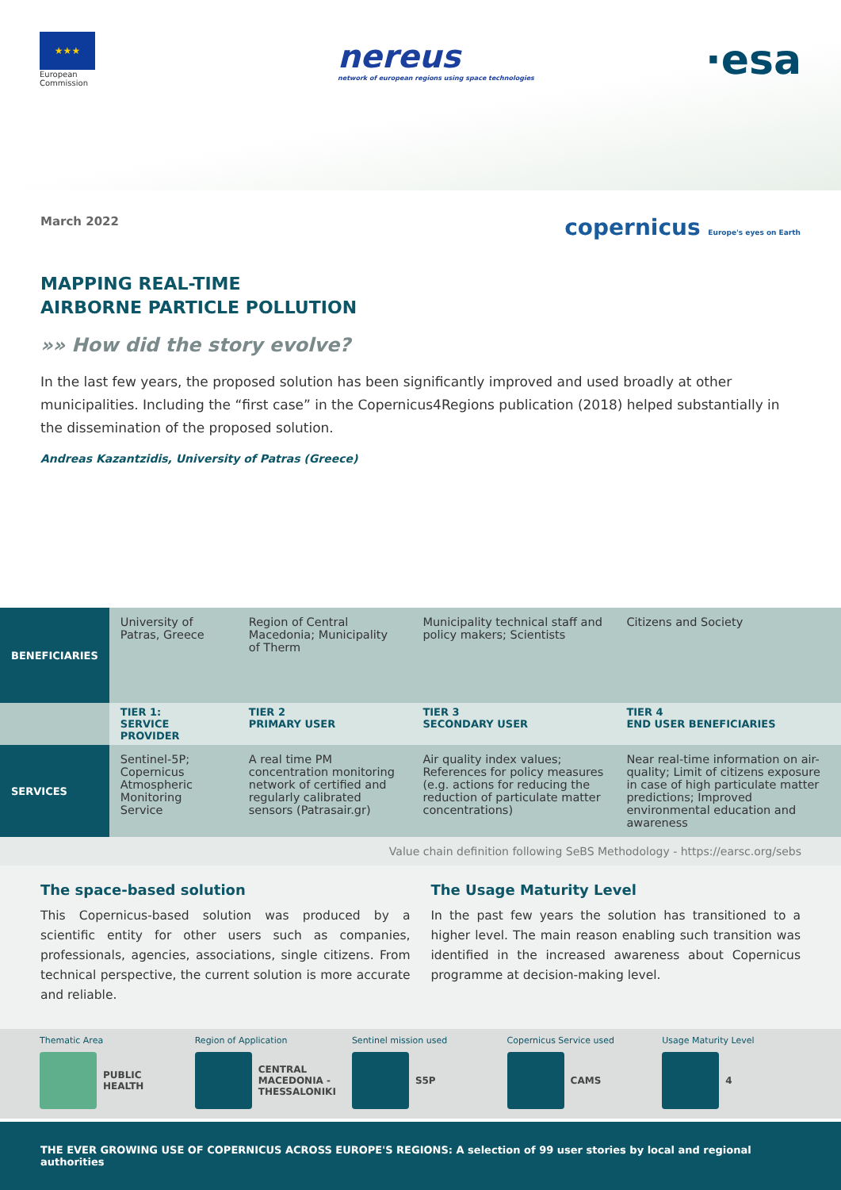★★★
European
Commission
nereus
network of european regions using space technologies
·esa
March 2022 copernicus Europe's eyes on Earth
MAPPING REAL-TIME
AIRBORNE PARTICLE POLLUTION
»» How did the story evolve?
In the last few years, the proposed solution has been significantly improved and used broadly at other municipalities. Including the “first case” in the Copernicus4Regions publication (2018) helped substantially in the dissemination of the proposed solution.
Andreas Kazantzidis, University of Patras (Greece)
| BENEFICIARIES | University of Patras, Greece | Region of Central Macedonia; Municipality of Therm | Municipality technical staff and policy makers; Scientists | Citizens and Society |
| | TIER 1: SERVICE PROVIDER | TIER 2 PRIMARY USER | TIER 3 SECONDARY USER | TIER 4 END USER BENEFICIARIES |
| SERVICES | Sentinel-5P; Copernicus Atmospheric Monitoring Service | A real time PM concentration monitoring network of certified and regularly calibrated sensors (Patrasair.gr) | Air quality index values; References for policy measures (e.g. actions for reducing the reduction of particulate matter concentrations) | Near real-time information on air-quality; Limit of citizens exposure in case of high particulate matter predictions; Improved environmental education and awareness |
Value chain definition following SeBS Methodology - https://earsc.org/sebs
The space-based solution
This Copernicus-based solution was produced by a scientific entity for other users such as companies, professionals, agencies, associations, single citizens. From technical perspective, the current solution is more accurate and reliable.
The Usage Maturity Level
In the past few years the solution has transitioned to a higher level. The main reason enabling such transition was identified in the increased awareness about Copernicus programme at decision-making level.
Thematic Area
PUBLIC HEALTH
Region of Application
CENTRAL MACEDONIA - THESSALONIKI
Sentinel mission used
S5P
Copernicus Service used
CAMS
Usage Maturity Level
4
THE EVER GROWING USE OF COPERNICUS ACROSS EUROPE'S REGIONS: A selection of 99 user stories by local and regional authorities